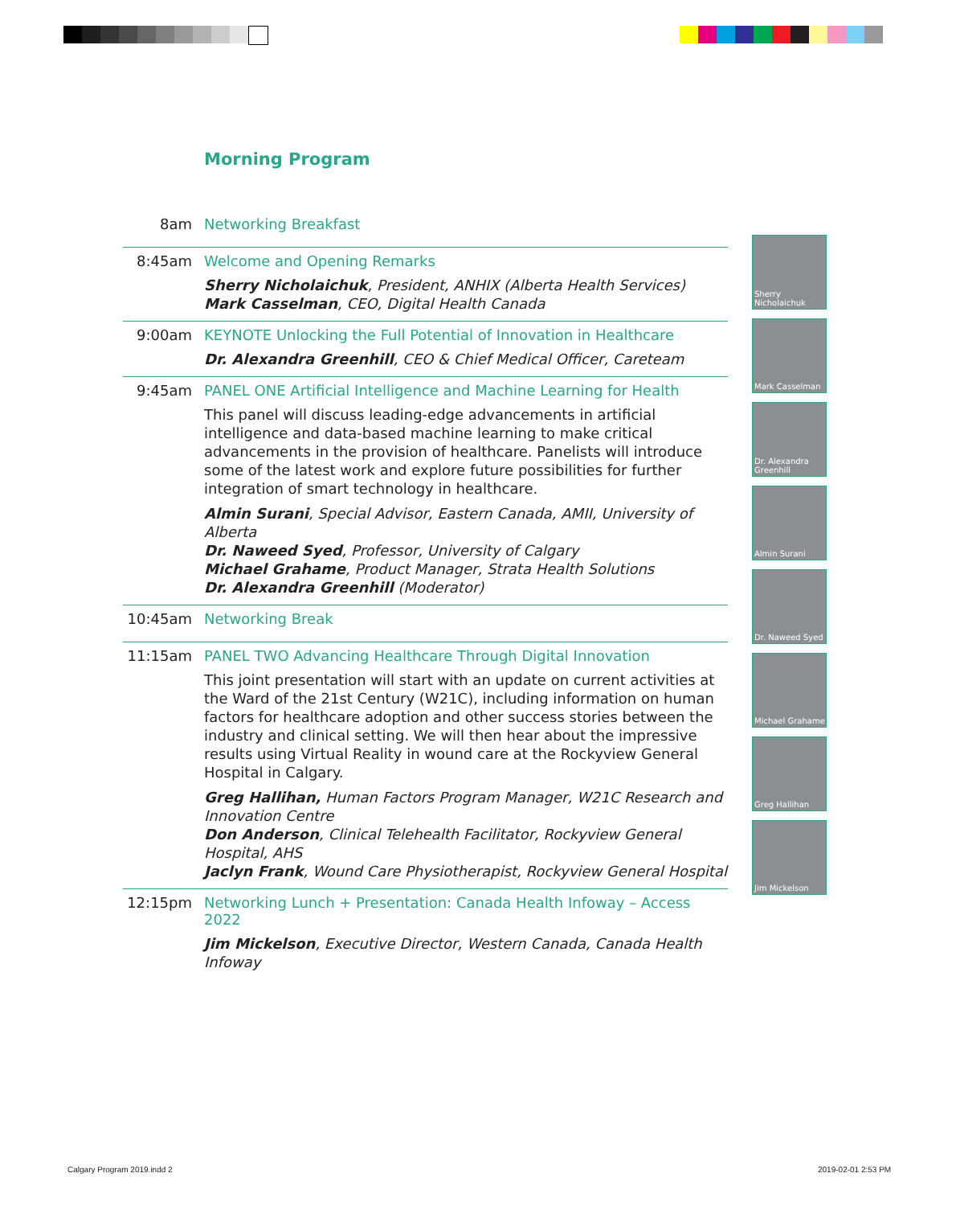Morning Program
8am Networking Breakfast
8:45am Welcome and Opening Remarks
Sherry Nicholaichuk, President, ANHIX (Alberta Health Services)
Mark Casselman, CEO, Digital Health Canada
9:00am KEYNOTE Unlocking the Full Potential of Innovation in Healthcare
Dr. Alexandra Greenhill, CEO & Chief Medical Officer, Careteam
9:45am PANEL ONE Artificial Intelligence and Machine Learning for Health
This panel will discuss leading-edge advancements in artificial intelligence and data-based machine learning to make critical advancements in the provision of healthcare. Panelists will introduce some of the latest work and explore future possibilities for further integration of smart technology in healthcare.
Almin Surani, Special Advisor, Eastern Canada, AMII, University of Alberta
Dr. Naweed Syed, Professor, University of Calgary
Michael Grahame, Product Manager, Strata Health Solutions
Dr. Alexandra Greenhill (Moderator)
10:45am Networking Break
11:15am PANEL TWO Advancing Healthcare Through Digital Innovation
This joint presentation will start with an update on current activities at the Ward of the 21st Century (W21C), including information on human factors for healthcare adoption and other success stories between the industry and clinical setting. We will then hear about the impressive results using Virtual Reality in wound care at the Rockyview General Hospital in Calgary.
Greg Hallihan, Human Factors Program Manager, W21C Research and Innovation Centre
Don Anderson, Clinical Telehealth Facilitator, Rockyview General Hospital, AHS
Jaclyn Frank, Wound Care Physiotherapist, Rockyview General Hospital
12:15pm Networking Lunch + Presentation: Canada Health Infoway – Access 2022
Jim Mickelson, Executive Director, Western Canada, Canada Health Infoway
Sherry Nicholaichuk
Mark Casselman
Dr. Alexandra Greenhill
Almin Surani
Dr. Naweed Syed
Michael Grahame
Greg Hallihan
Jim Mickelson
Calgary Program 2019.indd 2 2019-02-01 2:53 PM